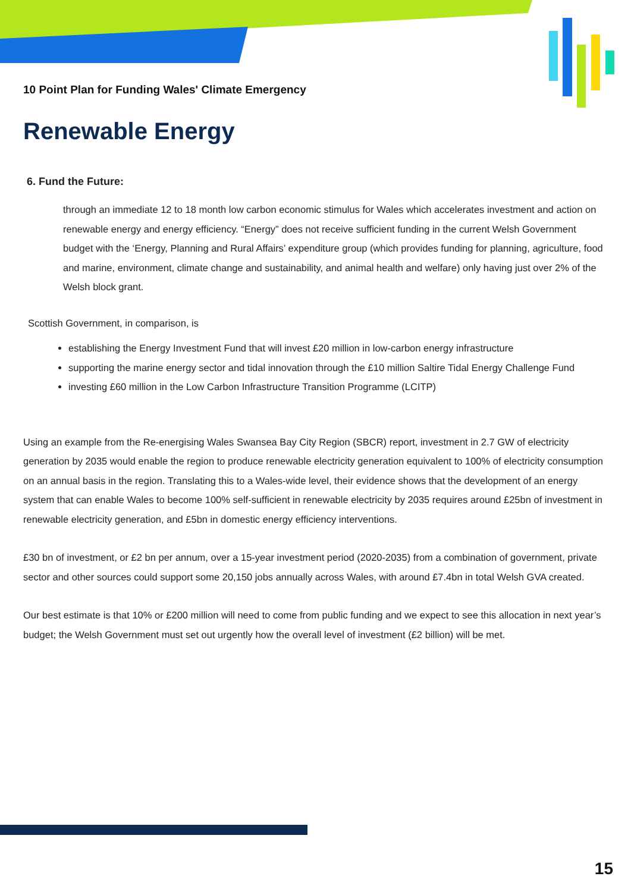10 Point Plan for Funding Wales' Climate Emergency
Renewable Energy
6. Fund the Future:
through an immediate 12 to 18 month low carbon economic stimulus for Wales which accelerates investment and action on renewable energy and energy efficiency. “Energy” does not receive sufficient funding in the current Welsh Government budget with the ‘Energy, Planning and Rural Affairs’ expenditure group (which provides funding for planning, agriculture, food and marine, environment, climate change and sustainability, and animal health and welfare) only having just over 2% of the Welsh block grant.
Scottish Government, in comparison, is
establishing the Energy Investment Fund that will invest £20 million in low-carbon energy infrastructure
supporting the marine energy sector and tidal innovation through the £10 million Saltire Tidal Energy Challenge Fund
investing £60 million in the Low Carbon Infrastructure Transition Programme (LCITP)
Using an example from the Re-energising Wales Swansea Bay City Region (SBCR) report, investment in 2.7 GW of electricity generation by 2035 would enable the region to produce renewable electricity generation equivalent to 100% of electricity consumption on an annual basis in the region. Translating this to a Wales-wide level, their evidence shows that the development of an energy system that can enable Wales to become 100% self-sufficient in renewable electricity by 2035 requires around £25bn of investment in renewable electricity generation, and £5bn in domestic energy efficiency interventions.
£30 bn of investment, or £2 bn per annum, over a 15-year investment period (2020-2035) from a combination of government, private sector and other sources could support some 20,150 jobs annually across Wales, with around £7.4bn in total Welsh GVA created.
Our best estimate is that 10% or £200 million will need to come from public funding and we expect to see this allocation in next year’s budget; the Welsh Government must set out urgently how the overall level of investment (£2 billion) will be met.
15